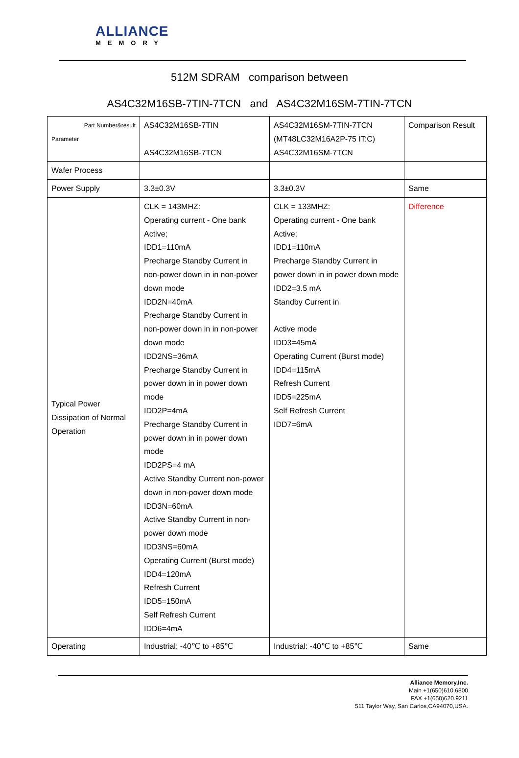ALLIANCE
MEMORY
512M SDRAM comparison between
AS4C32M16SB-7TIN-7TCN and AS4C32M16SM-7TIN-7TCN
| Part Number&result Parameter | AS4C32M16SB-7TIN AS4C32M16SB-7TCN | AS4C32M16SM-7TIN-7TCN (MT48LC32M16A2P-75 IT:C) AS4C32M16SM-7TCN | Comparison Result |
| Wafer Process | | | |
| Power Supply | 3.3±0.3V | 3.3±0.3V | Same |
| Typical Power Dissipation of Normal Operation | CLK = 143MHZ: Operating current - One bank Active; IDD1=110mA Precharge Standby Current in non-power down in in non-power down mode IDD2N=40mA Precharge Standby Current in non-power down in in non-power down mode IDD2NS=36mA Precharge Standby Current in power down in in power down mode IDD2P=4mA Precharge Standby Current in power down in in power down mode IDD2PS=4 mA Active Standby Current non-power down in non-power down mode IDD3N=60mA Active Standby Current in non-power down mode IDD3NS=60mA Operating Current (Burst mode) IDD4=120mA Refresh Current IDD5=150mA Self Refresh Current IDD6=4mA | CLK = 133MHZ: Operating current - One bank Active; IDD1=110mA Precharge Standby Current in power down in in power down mode IDD2=3.5 mA Standby Current in Active mode IDD3=45mA Operating Current (Burst mode) IDD4=115mA Refresh Current IDD5=225mA Self Refresh Current IDD7=6mA | Difference |
| Operating | Industrial: -40℃ to +85℃ | Industrial: -40℃ to +85℃ | Same |
Alliance Memory,Inc.
Main +1(650)610.6800
FAX +1(650)620.9211
511 Taylor Way, San Carlos,CA94070,USA.